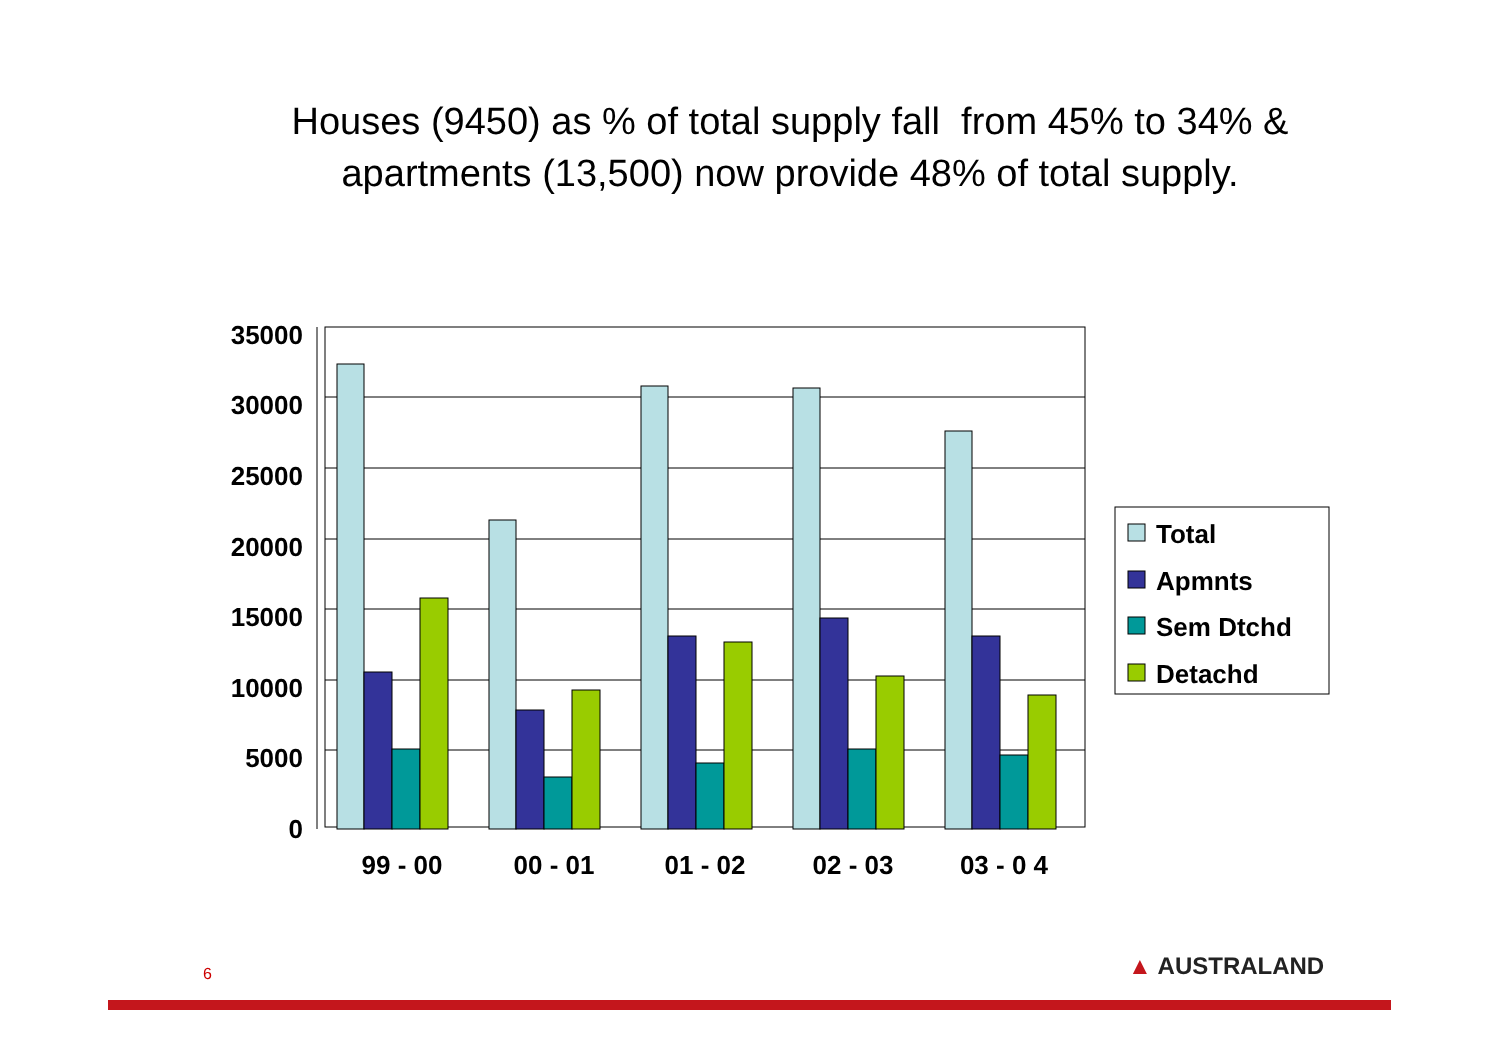Houses (9450) as % of total supply fall from 45% to 34% &
apartments (13,500) now provide 48% of total supply.
35000
30000
25000
20000
15000
10000
5000
0
99 - 00
00 - 01
01 - 02
02 - 03
03 - 0 4
Total
Apmnts
Sem Dtchd
Detachd
6 ▲ AUSTRALAND